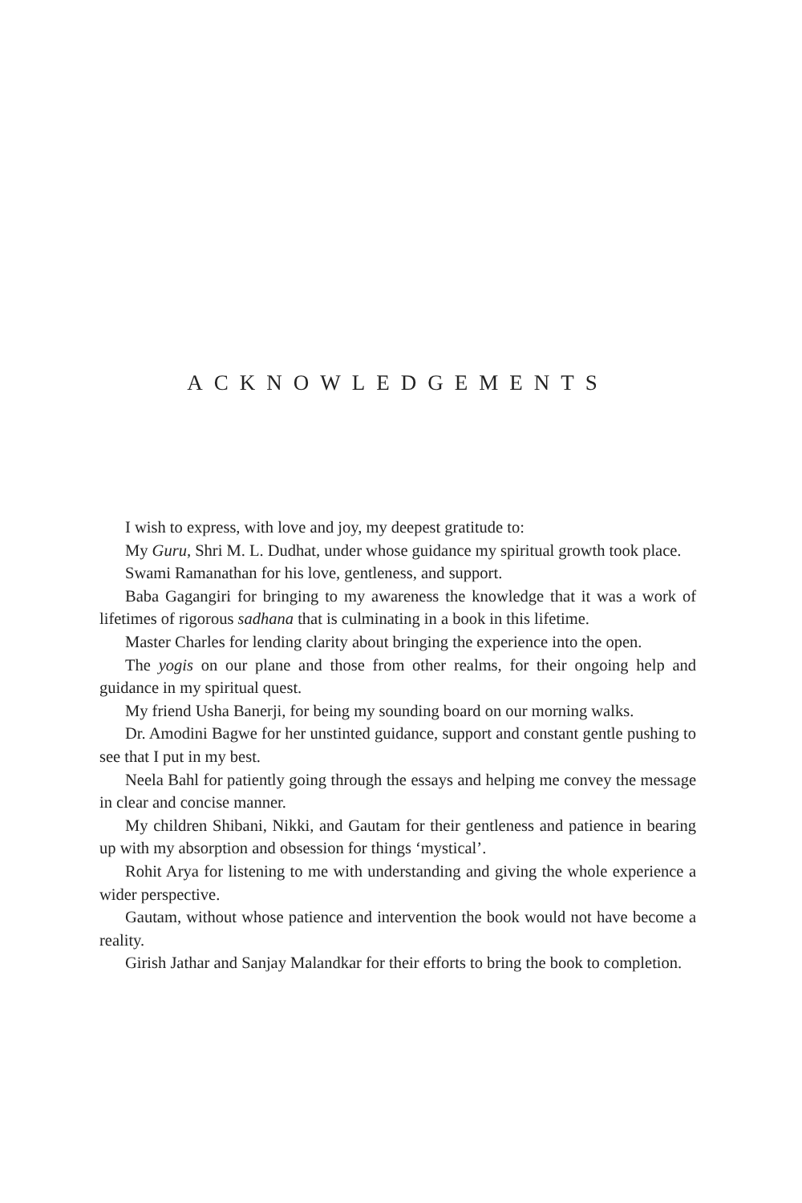ACKNOWLEDGEMENTS
I wish to express, with love and joy, my deepest gratitude to:
My Guru, Shri M. L. Dudhat, under whose guidance my spiritual growth took place.
Swami Ramanathan for his love, gentleness, and support.
Baba Gagangiri for bringing to my awareness the knowledge that it was a work of lifetimes of rigorous sadhana that is culminating in a book in this lifetime.
Master Charles for lending clarity about bringing the experience into the open.
The yogis on our plane and those from other realms, for their ongoing help and guidance in my spiritual quest.
My friend Usha Banerji, for being my sounding board on our morning walks.
Dr. Amodini Bagwe for her unstinted guidance, support and constant gentle pushing to see that I put in my best.
Neela Bahl for patiently going through the essays and helping me convey the message in clear and concise manner.
My children Shibani, Nikki, and Gautam for their gentleness and patience in bearing up with my absorption and obsession for things ‘mystical’.
Rohit Arya for listening to me with understanding and giving the whole experience a wider perspective.
Gautam, without whose patience and intervention the book would not have become a reality.
Girish Jathar and Sanjay Malandkar for their efforts to bring the book to completion.